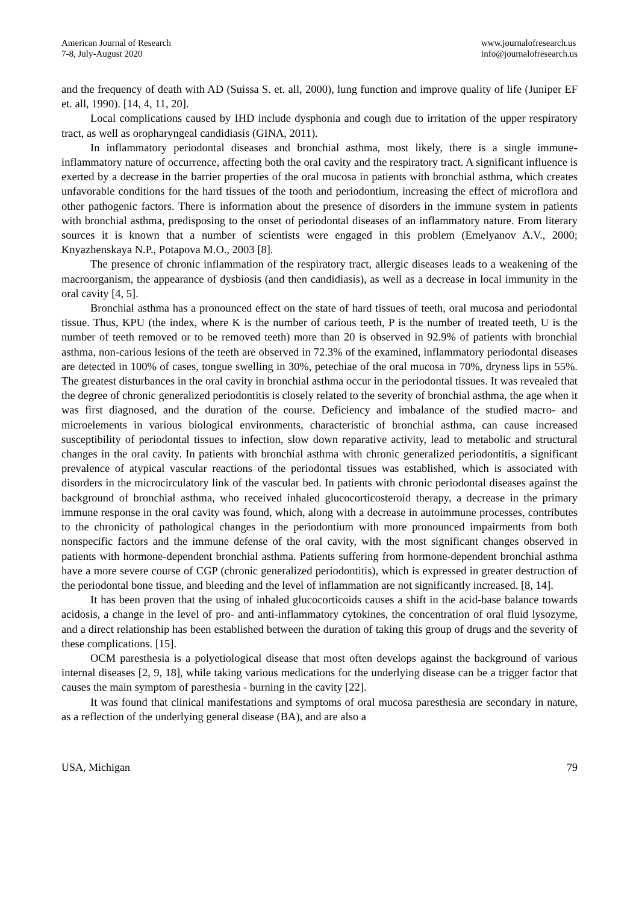American Journal of Research
7-8, July-August 2020
www.journalofresearch.us
info@journalofresearch.us
and the frequency of death with AD (Suissa S. et. all, 2000), lung function and improve quality of life (Juniper EF et. all, 1990). [14, 4, 11, 20].
Local complications caused by IHD include dysphonia and cough due to irritation of the upper respiratory tract, as well as oropharyngeal candidiasis (GINA, 2011).
In inflammatory periodontal diseases and bronchial asthma, most likely, there is a single immune-inflammatory nature of occurrence, affecting both the oral cavity and the respiratory tract. A significant influence is exerted by a decrease in the barrier properties of the oral mucosa in patients with bronchial asthma, which creates unfavorable conditions for the hard tissues of the tooth and periodontium, increasing the effect of microflora and other pathogenic factors. There is information about the presence of disorders in the immune system in patients with bronchial asthma, predisposing to the onset of periodontal diseases of an inflammatory nature. From literary sources it is known that a number of scientists were engaged in this problem (Emelyanov A.V., 2000; Knyazhenskaya N.P., Potapova M.O., 2003 [8].
The presence of chronic inflammation of the respiratory tract, allergic diseases leads to a weakening of the macroorganism, the appearance of dysbiosis (and then candidiasis), as well as a decrease in local immunity in the oral cavity [4, 5].
Bronchial asthma has a pronounced effect on the state of hard tissues of teeth, oral mucosa and periodontal tissue. Thus, KPU (the index, where K is the number of carious teeth, P is the number of treated teeth, U is the number of teeth removed or to be removed teeth) more than 20 is observed in 92.9% of patients with bronchial asthma, non-carious lesions of the teeth are observed in 72.3% of the examined, inflammatory periodontal diseases are detected in 100% of cases, tongue swelling in 30%, petechiae of the oral mucosa in 70%, dryness lips in 55%. The greatest disturbances in the oral cavity in bronchial asthma occur in the periodontal tissues. It was revealed that the degree of chronic generalized periodontitis is closely related to the severity of bronchial asthma, the age when it was first diagnosed, and the duration of the course. Deficiency and imbalance of the studied macro- and microelements in various biological environments, characteristic of bronchial asthma, can cause increased susceptibility of periodontal tissues to infection, slow down reparative activity, lead to metabolic and structural changes in the oral cavity. In patients with bronchial asthma with chronic generalized periodontitis, a significant prevalence of atypical vascular reactions of the periodontal tissues was established, which is associated with disorders in the microcirculatory link of the vascular bed. In patients with chronic periodontal diseases against the background of bronchial asthma, who received inhaled glucocorticosteroid therapy, a decrease in the primary immune response in the oral cavity was found, which, along with a decrease in autoimmune processes, contributes to the chronicity of pathological changes in the periodontium with more pronounced impairments from both nonspecific factors and the immune defense of the oral cavity, with the most significant changes observed in patients with hormone-dependent bronchial asthma. Patients suffering from hormone-dependent bronchial asthma have a more severe course of CGP (chronic generalized periodontitis), which is expressed in greater destruction of the periodontal bone tissue, and bleeding and the level of inflammation are not significantly increased. [8, 14].
It has been proven that the using of inhaled glucocorticoids causes a shift in the acid-base balance towards acidosis, a change in the level of pro- and anti-inflammatory cytokines, the concentration of oral fluid lysozyme, and a direct relationship has been established between the duration of taking this group of drugs and the severity of these complications. [15].
OCM paresthesia is a polyetiological disease that most often develops against the background of various internal diseases [2, 9, 18], while taking various medications for the underlying disease can be a trigger factor that causes the main symptom of paresthesia - burning in the cavity [22].
It was found that clinical manifestations and symptoms of oral mucosa paresthesia are secondary in nature, as a reflection of the underlying general disease (BA), and are also a
USA, Michigan 79